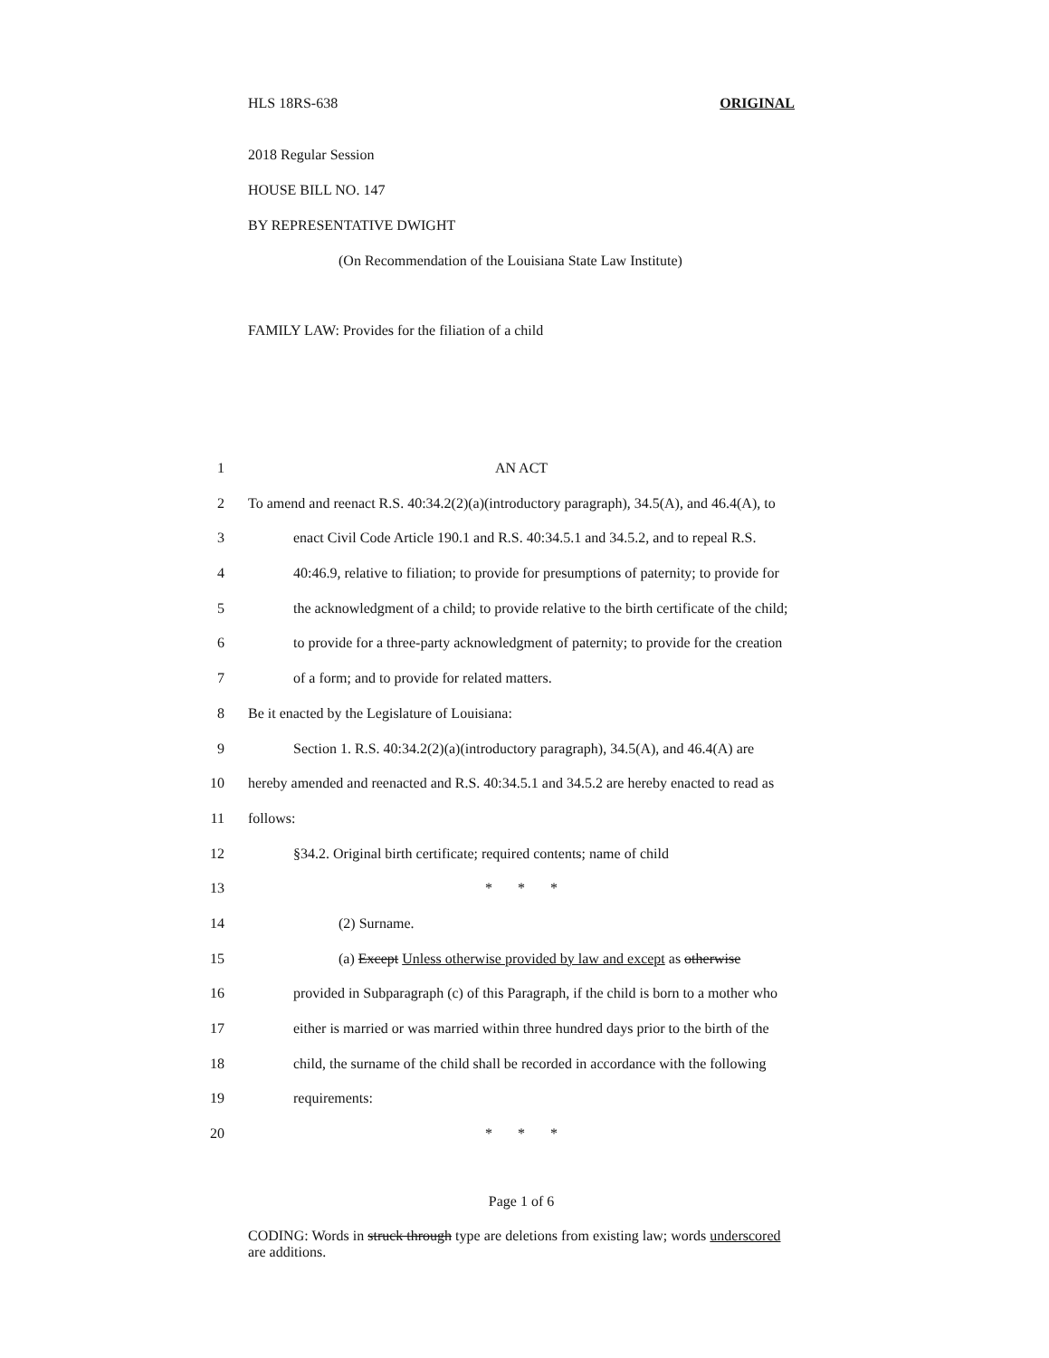HLS 18RS-638 ORIGINAL
2018 Regular Session
HOUSE BILL NO. 147
BY REPRESENTATIVE DWIGHT
(On Recommendation of the Louisiana State Law Institute)
FAMILY LAW: Provides for the filiation of a child
1 AN ACT
2 To amend and reenact R.S. 40:34.2(2)(a)(introductory paragraph), 34.5(A), and 46.4(A), to
3 enact Civil Code Article 190.1 and R.S. 40:34.5.1 and 34.5.2, and to repeal R.S.
4 40:46.9, relative to filiation; to provide for presumptions of paternity; to provide for
5 the acknowledgment of a child; to provide relative to the birth certificate of the child;
6 to provide for a three-party acknowledgment of paternity; to provide for the creation
7 of a form; and to provide for related matters.
8 Be it enacted by the Legislature of Louisiana:
9 Section 1. R.S. 40:34.2(2)(a)(introductory paragraph), 34.5(A), and 46.4(A) are
10 hereby amended and reenacted and R.S. 40:34.5.1 and 34.5.2 are hereby enacted to read as
11 follows:
12 §34.2. Original birth certificate; required contents; name of child
13 * * *
14 (2) Surname.
15 (a) Except Unless otherwise provided by law and except as otherwise
16 provided in Subparagraph (c) of this Paragraph, if the child is born to a mother who
17 either is married or was married within three hundred days prior to the birth of the
18 child, the surname of the child shall be recorded in accordance with the following
19 requirements:
20 * * *
Page 1 of 6
CODING: Words in struck through type are deletions from existing law; words underscored are additions.